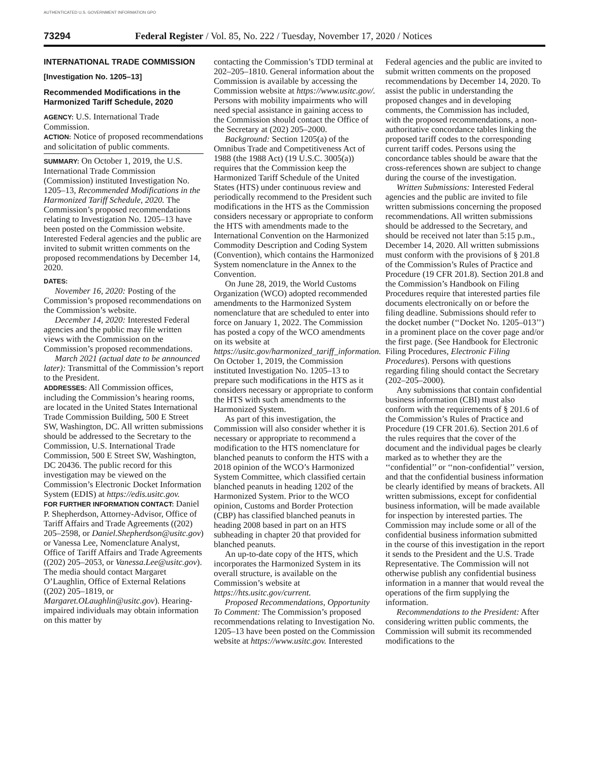AUTHENTICATED U.S. GOVERNMENT INFORMATION GPO
73294 Federal Register / Vol. 85, No. 222 / Tuesday, November 17, 2020 / Notices
INTERNATIONAL TRADE COMMISSION
[Investigation No. 1205–13]
Recommended Modifications in the Harmonized Tariff Schedule, 2020
AGENCY: U.S. International Trade Commission.
ACTION: Notice of proposed recommendations and solicitation of public comments.
SUMMARY: On October 1, 2019, the U.S. International Trade Commission (Commission) instituted Investigation No. 1205–13, Recommended Modifications in the Harmonized Tariff Schedule, 2020. The Commission’s proposed recommendations relating to Investigation No. 1205–13 have been posted on the Commission website. Interested Federal agencies and the public are invited to submit written comments on the proposed recommendations by December 14, 2020.
DATES:
November 16, 2020: Posting of the Commission’s proposed recommendations on the Commission’s website.
December 14, 2020: Interested Federal agencies and the public may file written views with the Commission on the Commission’s proposed recommendations.
March 2021 (actual date to be announced later): Transmittal of the Commission’s report to the President.
ADDRESSES: All Commission offices, including the Commission’s hearing rooms, are located in the United States International Trade Commission Building, 500 E Street SW, Washington, DC. All written submissions should be addressed to the Secretary to the Commission, U.S. International Trade Commission, 500 E Street SW, Washington, DC 20436. The public record for this investigation may be viewed on the Commission’s Electronic Docket Information System (EDIS) at https://edis.usitc.gov.
FOR FURTHER INFORMATION CONTACT: Daniel P. Shepherdson, Attorney-Advisor, Office of Tariff Affairs and Trade Agreements ((202) 205–2598, or Daniel.Shepherdson@usitc.gov) or Vanessa Lee, Nomenclature Analyst, Office of Tariff Affairs and Trade Agreements ((202) 205–2053, or Vanessa.Lee@usitc.gov). The media should contact Margaret O’Laughlin, Office of External Relations ((202) 205–1819, or Margaret.OLaughlin@usitc.gov). Hearing-impaired individuals may obtain information on this matter by
contacting the Commission’s TDD terminal at 202–205–1810. General information about the Commission is available by accessing the Commission website at https://www.usitc.gov/. Persons with mobility impairments who will need special assistance in gaining access to the Commission should contact the Office of the Secretary at (202) 205–2000.
Background: Section 1205(a) of the Omnibus Trade and Competitiveness Act of 1988 (the 1988 Act) (19 U.S.C. 3005(a)) requires that the Commission keep the Harmonized Tariff Schedule of the United States (HTS) under continuous review and periodically recommend to the President such modifications in the HTS as the Commission considers necessary or appropriate to conform the HTS with amendments made to the International Convention on the Harmonized Commodity Description and Coding System (Convention), which contains the Harmonized System nomenclature in the Annex to the Convention.
On June 28, 2019, the World Customs Organization (WCO) adopted recommended amendments to the Harmonized System nomenclature that are scheduled to enter into force on January 1, 2022. The Commission has posted a copy of the WCO amendments on its website at https://usitc.gov/harmonized_tariff_information. On October 1, 2019, the Commission instituted Investigation No. 1205–13 to prepare such modifications in the HTS as it considers necessary or appropriate to conform the HTS with such amendments to the Harmonized System.
As part of this investigation, the Commission will also consider whether it is necessary or appropriate to recommend a modification to the HTS nomenclature for blanched peanuts to conform the HTS with a 2018 opinion of the WCO’s Harmonized System Committee, which classified certain blanched peanuts in heading 1202 of the Harmonized System. Prior to the WCO opinion, Customs and Border Protection (CBP) has classified blanched peanuts in heading 2008 based in part on an HTS subheading in chapter 20 that provided for blanched peanuts.
An up-to-date copy of the HTS, which incorporates the Harmonized System in its overall structure, is available on the Commission’s website at https://hts.usitc.gov/current.
Proposed Recommendations, Opportunity To Comment: The Commission’s proposed recommendations relating to Investigation No. 1205–13 have been posted on the Commission website at https://www.usitc.gov. Interested
Federal agencies and the public are invited to submit written comments on the proposed recommendations by December 14, 2020. To assist the public in understanding the proposed changes and in developing comments, the Commission has included, with the proposed recommendations, a non-authoritative concordance tables linking the proposed tariff codes to the corresponding current tariff codes. Persons using the concordance tables should be aware that the cross-references shown are subject to change during the course of the investigation.
Written Submissions: Interested Federal agencies and the public are invited to file written submissions concerning the proposed recommendations. All written submissions should be addressed to the Secretary, and should be received not later than 5:15 p.m., December 14, 2020. All written submissions must conform with the provisions of § 201.8 of the Commission’s Rules of Practice and Procedure (19 CFR 201.8). Section 201.8 and the Commission’s Handbook on Filing Procedures require that interested parties file documents electronically on or before the filing deadline. Submissions should refer to the docket number (‘‘Docket No. 1205–013’’) in a prominent place on the cover page and/or the first page. (See Handbook for Electronic Filing Procedures, Electronic Filing Procedures). Persons with questions regarding filing should contact the Secretary (202–205–2000).
Any submissions that contain confidential business information (CBI) must also conform with the requirements of § 201.6 of the Commission’s Rules of Practice and Procedure (19 CFR 201.6). Section 201.6 of the rules requires that the cover of the document and the individual pages be clearly marked as to whether they are the ‘‘confidential’’ or ‘‘non-confidential’’ version, and that the confidential business information be clearly identified by means of brackets. All written submissions, except for confidential business information, will be made available for inspection by interested parties. The Commission may include some or all of the confidential business information submitted in the course of this investigation in the report it sends to the President and the U.S. Trade Representative. The Commission will not otherwise publish any confidential business information in a manner that would reveal the operations of the firm supplying the information.
Recommendations to the President: After considering written public comments, the Commission will submit its recommended modifications to the